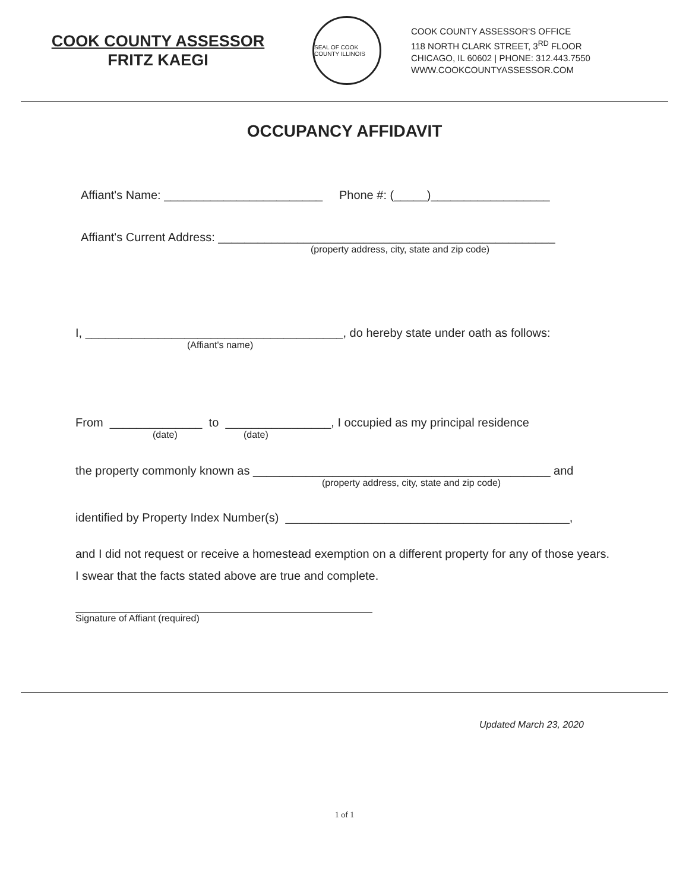COOK COUNTY ASSESSOR
FRITZ KAEGI
SEAL OF COOK COUNTY ILLINOIS
COOK COUNTY ASSESSOR'S OFFICE
118 NORTH CLARK STREET, 3<sup>RD</sup> FLOOR
CHICAGO, IL 60602 | PHONE: 312.443.7550
WWW.COOKCOUNTYASSESSOR.COM
OCCUPANCY AFFIDAVIT
Affiant's Name: ________________________ Phone #: (_____)__________________
Affiant's Current Address: ___________________________________________________
(property address, city, state and zip code)
I, _______________________________________, do hereby state under oath as follows:
(Affiant's name)
From ______________ to ________________, I occupied as my principal residence
(date) (date)
the property commonly known as _____________________________________________ and
(property address, city, state and zip code)
identified by Property Index Number(s) ___________________________________________,
and I did not request or receive a homestead exemption on a different property for any of those years.
I swear that the facts stated above are true and complete.
Signature of Affiant (required)
Updated March 23, 2020
1 of 1